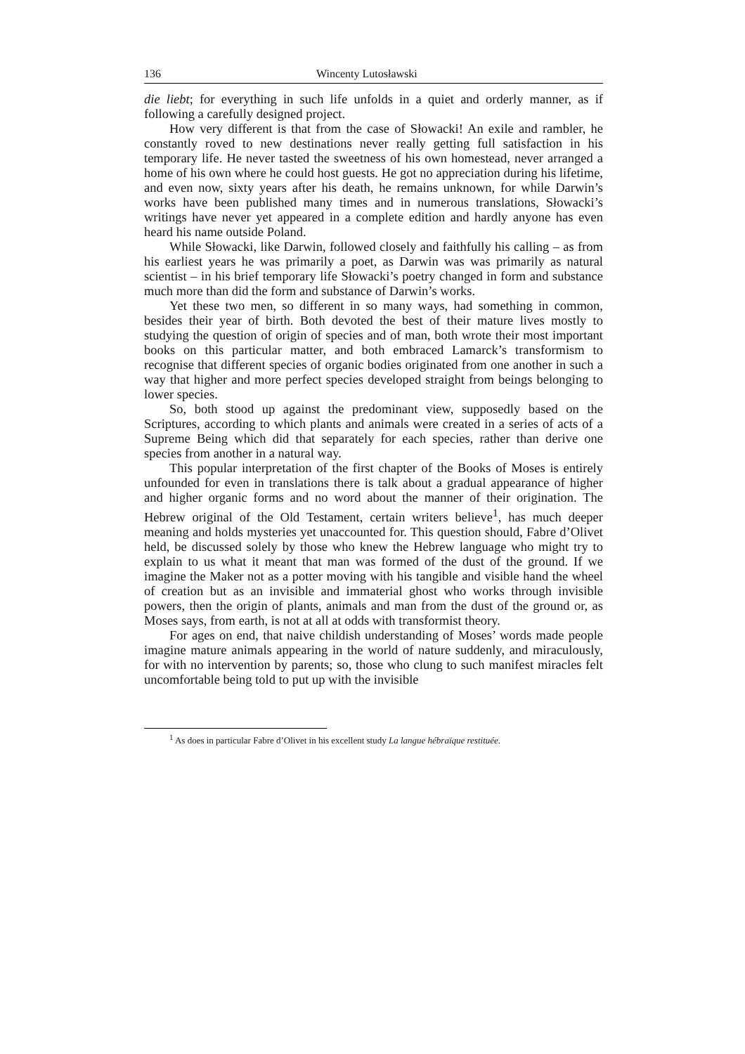136 Wincenty Lutosławski
die liebt; for everything in such life unfolds in a quiet and orderly manner, as if following a carefully designed project.
How very different is that from the case of Słowacki! An exile and rambler, he constantly roved to new destinations never really getting full satisfaction in his temporary life. He never tasted the sweetness of his own homestead, never arranged a home of his own where he could host guests. He got no appreciation during his lifetime, and even now, sixty years after his death, he remains unknown, for while Darwin’s works have been published many times and in numerous translations, Słowacki’s writings have never yet appeared in a complete edition and hardly anyone has even heard his name outside Poland.
While Słowacki, like Darwin, followed closely and faithfully his calling – as from his earliest years he was primarily a poet, as Darwin was was primarily as natural scientist – in his brief temporary life Słowacki’s poetry changed in form and substance much more than did the form and substance of Darwin’s works.
Yet these two men, so different in so many ways, had something in common, besides their year of birth. Both devoted the best of their mature lives mostly to studying the question of origin of species and of man, both wrote their most important books on this particular matter, and both embraced Lamarck’s transformism to recognise that different species of organic bodies originated from one another in such a way that higher and more perfect species developed straight from beings belonging to lower species.
So, both stood up against the predominant view, supposedly based on the Scriptures, according to which plants and animals were created in a series of acts of a Supreme Being which did that separately for each species, rather than derive one species from another in a natural way.
This popular interpretation of the first chapter of the Books of Moses is entirely unfounded for even in translations there is talk about a gradual appearance of higher and higher organic forms and no word about the manner of their origination. The Hebrew original of the Old Testament, certain writers believe<sup>1</sup>, has much deeper meaning and holds mysteries yet unaccounted for. This question should, Fabre d’Olivet held, be discussed solely by those who knew the Hebrew language who might try to explain to us what it meant that man was formed of the dust of the ground. If we imagine the Maker not as a potter moving with his tangible and visible hand the wheel of creation but as an invisible and immaterial ghost who works through invisible powers, then the origin of plants, animals and man from the dust of the ground or, as Moses says, from earth, is not at all at odds with transformist theory.
For ages on end, that naive childish understanding of Moses’ words made people imagine mature animals appearing in the world of nature suddenly, and miraculously, for with no intervention by parents; so, those who clung to such manifest miracles felt uncomfortable being told to put up with the invisible
<sup>1</sup> As does in particular Fabre d’Olivet in his excellent study La langue hébraïque restituée.